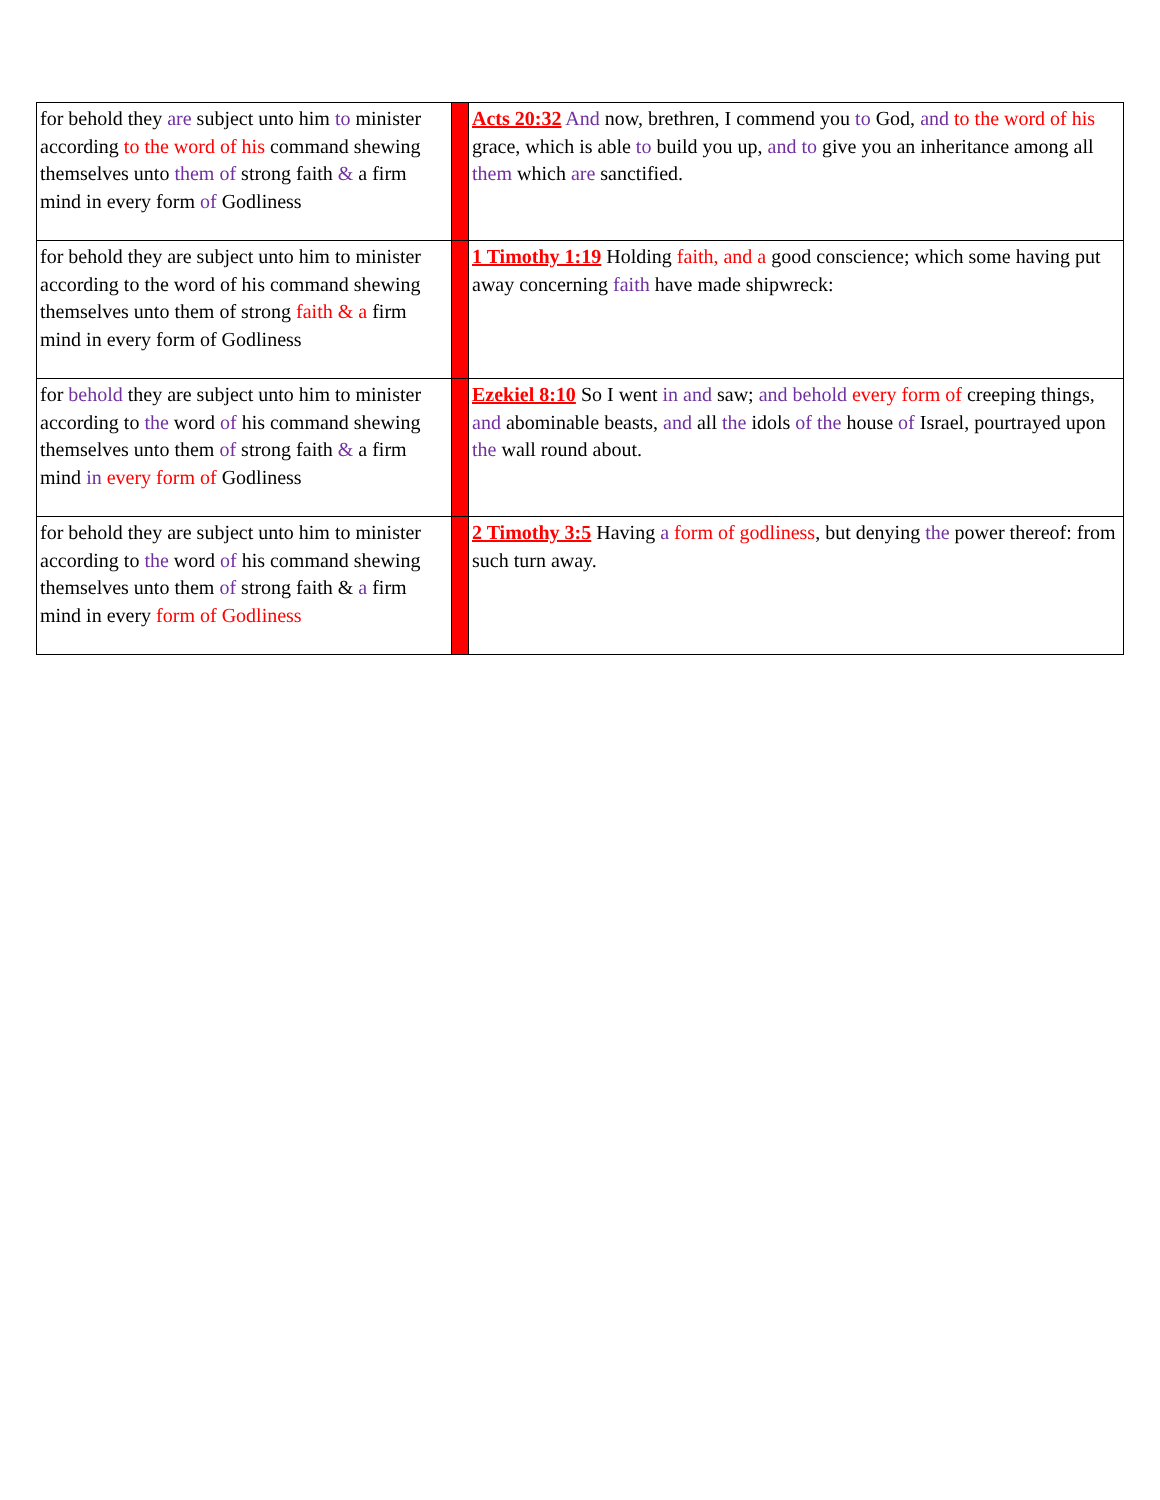| for behold they are subject unto him to minister according to the word of his command shewing themselves unto them of strong faith & a firm mind in every form of Godliness | | Acts 20:32 And now, brethren, I commend you to God, and to the word of his grace, which is able to build you up, and to give you an inheritance among all them which are sanctified. |
| for behold they are subject unto him to minister according to the word of his command shewing themselves unto them of strong faith & a firm mind in every form of Godliness | | 1 Timothy 1:19 Holding faith, and a good conscience; which some having put away concerning faith have made shipwreck: |
| for behold they are subject unto him to minister according to the word of his command shewing themselves unto them of strong faith & a firm mind in every form of Godliness | | Ezekiel 8:10 So I went in and saw; and behold every form of creeping things, and abominable beasts, and all the idols of the house of Israel, pourtrayed upon the wall round about. |
| for behold they are subject unto him to minister according to the word of his command shewing themselves unto them of strong faith & a firm mind in every form of Godliness | | 2 Timothy 3:5 Having a form of godliness , but denying the power thereof: from such turn away. |